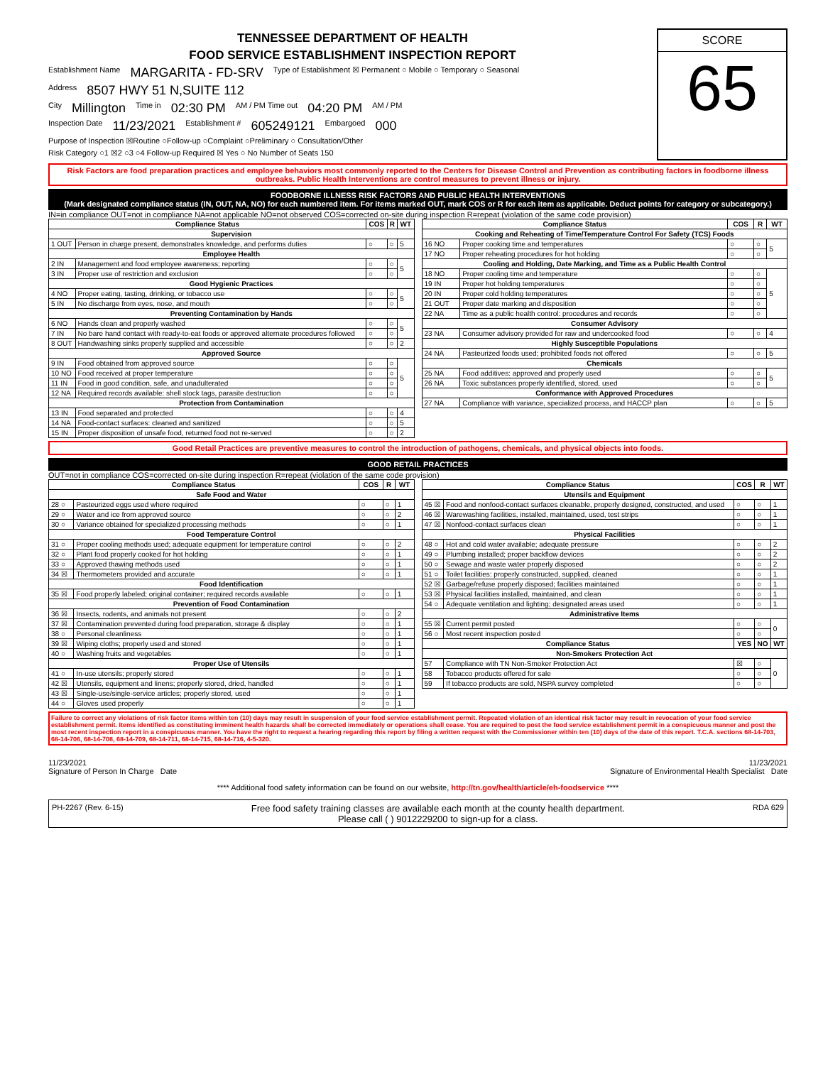TENNESSEE DEPARTMENT OF HEALTH
FOOD SERVICE ESTABLISHMENT INSPECTION REPORT
Establishment Name MARGARITA - FD-SRV Type of Establishment ☒ Permanent ○ Mobile ○ Temporary ○ Seasonal
Address 8507 HWY 51 N,SUITE 112
City Millington Time in 02:30 PM AM / PM Time out 04:20 PM AM / PM
Inspection Date 11/23/2021 Establishment # 605249121 Embargoed 000
Purpose of Inspection ☒Routine ○Follow-up ○Complaint ○Preliminary ○ Consultation/Other
Risk Category ○1 ☒2 ○3 ○4 Follow-up Required ☒ Yes ○ No Number of Seats 150
SCORE
65
Risk Factors are food preparation practices and employee behaviors most commonly reported to the Centers for Disease Control and Prevention as contributing factors in foodborne illness outbreaks. Public Health Interventions are control measures to prevent illness or injury.
FOODBORNE ILLNESS RISK FACTORS AND PUBLIC HEALTH INTERVENTIONS
(Mark designated compliance status (IN, OUT, NA, NO) for each numbered item. For items marked OUT, mark COS or R for each item as applicable. Deduct points for category or subcategory.)
IN=in compliance OUT=not in compliance NA=not applicable NO=not observed COS=corrected on-site during inspection R=repeat (violation of the same code provision)
| Compliance Status | | COS | R | WT |
| --- | --- | --- | --- | --- |
| Supervision | | | | |
| 1 OUT | Person in charge present, demonstrates knowledge, and performs duties | ○ | ○ | 5 |
| Employee Health | | | | |
| 2 IN | Management and food employee awareness; reporting | ○ | ○ | 5 |
| 3 IN | Proper use of restriction and exclusion | ○ | ○ | |
| Good Hygienic Practices | | | | |
| 4 NO | Proper eating, tasting, drinking, or tobacco use | ○ | ○ | 5 |
| 5 IN | No discharge from eyes, nose, and mouth | ○ | ○ | |
| Preventing Contamination by Hands | | | | |
| 6 NO | Hands clean and properly washed | ○ | ○ | 5 |
| 7 IN | No bare hand contact with ready-to-eat foods or approved alternate procedures followed | ○ | ○ | |
| 8 OUT | Handwashing sinks properly supplied and accessible | ○ | ○ | 2 |
| Approved Source | | | | |
| 9 IN | Food obtained from approved source | ○ | ○ | 5 |
| 10 NO | Food received at proper temperature | ○ | ○ | |
| 11 IN | Food in good condition, safe, and unadulterated | ○ | ○ | |
| 12 NA | Required records available: shell stock tags, parasite destruction | ○ | ○ | |
| Protection from Contamination | | | | |
| 13 IN | Food separated and protected | ○ | ○ | 4 |
| 14 NA | Food-contact surfaces: cleaned and sanitized | ○ | ○ | 5 |
| 15 IN | Proper disposition of unsafe food, returned food not re-served | ○ | ○ | 2 |
| Compliance Status | | COS | R | WT |
| --- | --- | --- | --- | --- |
| Cooking and Reheating of Time/Temperature Control For Safety (TCS) Foods | | | | |
| 16 NO | Proper cooking time and temperatures | ○ | ○ | 5 |
| 17 NO | Proper reheating procedures for hot holding | ○ | ○ | |
| Cooling and Holding, Date Marking, and Time as a Public Health Control | | | | |
| 18 NO | Proper cooling time and temperature | ○ | ○ | 5 |
| 19 IN | Proper hot holding temperatures | ○ | ○ | |
| 20 IN | Proper cold holding temperatures | ○ | ○ | |
| 21 OUT | Proper date marking and disposition | ○ | ○ | |
| 22 NA | Time as a public health control: procedures and records | ○ | ○ | |
| Consumer Advisory | | | | |
| 23 NA | Consumer advisory provided for raw and undercooked food | ○ | ○ | 4 |
| Highly Susceptible Populations | | | | |
| 24 NA | Pasteurized foods used; prohibited foods not offered | ○ | ○ | 5 |
| Chemicals | | | | |
| 25 NA | Food additives: approved and properly used | ○ | ○ | 5 |
| 26 NA | Toxic substances properly identified, stored, used | ○ | ○ | |
| Conformance with Approved Procedures | | | | |
| 27 NA | Compliance with variance, specialized process, and HACCP plan | ○ | ○ | 5 |
Good Retail Practices are preventive measures to control the introduction of pathogens, chemicals, and physical objects into foods.
GOOD RETAIL PRACTICES
OUT=not in compliance COS=corrected on-site during inspection R=repeat (violation of the same code provision)
| Compliance Status | | COS | R | WT |
| --- | --- | --- | --- | --- |
| Safe Food and Water | | | | |
| 28 ○ | Pasteurized eggs used where required | ○ | ○ | 1 |
| 29 ○ | Water and ice from approved source | ○ | ○ | 2 |
| 30 ○ | Variance obtained for specialized processing methods | ○ | ○ | 1 |
| Food Temperature Control | | | | |
| 31 ○ | Proper cooling methods used; adequate equipment for temperature control | ○ | ○ | 2 |
| 32 ○ | Plant food properly cooked for hot holding | ○ | ○ | 1 |
| 33 ○ | Approved thawing methods used | ○ | ○ | 1 |
| 34 ☒ | Thermometers provided and accurate | ○ | ○ | 1 |
| Food Identification | | | | |
| 35 ☒ | Food properly labeled; original container; required records available | ○ | ○ | 1 |
| Prevention of Food Contamination | | | | |
| 36 ☒ | Insects, rodents, and animals not present | ○ | ○ | 2 |
| 37 ☒ | Contamination prevented during food preparation, storage & display | ○ | ○ | 1 |
| 38 ○ | Personal cleanliness | ○ | ○ | 1 |
| 39 ☒ | Wiping cloths; properly used and stored | ○ | ○ | 1 |
| 40 ○ | Washing fruits and vegetables | ○ | ○ | 1 |
| Proper Use of Utensils | | | | |
| 41 ○ | In-use utensils; properly stored | ○ | ○ | 1 |
| 42 ☒ | Utensils, equipment and linens; properly stored, dried, handled | ○ | ○ | 1 |
| 43 ☒ | Single-use/single-service articles; properly stored, used | ○ | ○ | 1 |
| 44 ○ | Gloves used properly | ○ | ○ | 1 |
| Compliance Status | | COS | R | WT |
| --- | --- | --- | --- | --- |
| Utensils and Equipment | | | | |
| 45 ☒ | Food and nonfood-contact surfaces cleanable, properly designed, constructed, and used | ○ | ○ | 1 |
| 46 ☒ | Warewashing facilities, installed, maintained, used, test strips | ○ | ○ | 1 |
| 47 ☒ | Nonfood-contact surfaces clean | ○ | ○ | 1 |
| Physical Facilities | | | | |
| 48 ○ | Hot and cold water available; adequate pressure | ○ | ○ | 2 |
| 49 ○ | Plumbing installed; proper backflow devices | ○ | ○ | 2 |
| 50 ○ | Sewage and waste water properly disposed | ○ | ○ | 2 |
| 51 ○ | Toilet facilities: properly constructed, supplied, cleaned | ○ | ○ | 1 |
| 52 ☒ | Garbage/refuse properly disposed; facilities maintained | ○ | ○ | 1 |
| 53 ☒ | Physical facilities installed, maintained, and clean | ○ | ○ | 1 |
| 54 ○ | Adequate ventilation and lighting; designated areas used | ○ | ○ | 1 |
| Administrative Items | | | | |
| 55 ☒ | Current permit posted | ○ | ○ | 0 |
| 56 ○ | Most recent inspection posted | ○ | ○ | |
| Compliance Status | | YES | NO | WT |
| Non-Smokers Protection Act | | | | |
| 57 | Compliance with TN Non-Smoker Protection Act | ☒ | ○ | 0 |
| 58 | Tobacco products offered for sale | ○ | ○ | |
| 59 | If tobacco products are sold, NSPA survey completed | ○ | ○ | |
Failure to correct any violations of risk factor items within ten (10) days may result in suspension of your food service establishment permit. Repeated violation of an identical risk factor may result in revocation of your food service establishment permit. Items identified as constituting imminent health hazards shall be corrected immediately or operations shall cease. You are required to post the food service establishment permit in a conspicuous manner and post the most recent inspection report in a conspicuous manner. You have the right to request a hearing regarding this report by filing a written request with the Commissioner within ten (10) days of the date of this report. T.C.A. sections 68-14-703, 68-14-706, 68-14-708, 68-14-709, 68-14-711, 68-14-715, 68-14-716, 4-5-320.
11/23/2021
Signature of Person In Charge Date
11/23/2021
Signature of Environmental Health Specialist Date
**** Additional food safety information can be found on our website, http://tn.gov/health/article/eh-foodservice ****
PH-2267 (Rev. 6-15) Free food safety training classes are available each month at the county health department.
Please call ( ) 9012229200 to sign-up for a class. RDA 629